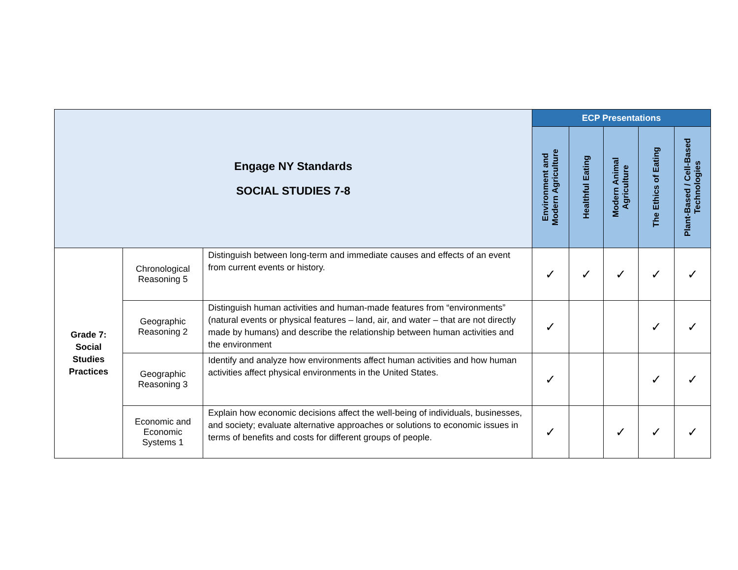| Engage NY Standards SOCIAL STUDIES 7-8 | | | ECP Presentations | | | | |
| | | | Environment and Modern Agriculture | Healthful Eating | Modern Animal Agriculture | The Ethics of Eating | Plant-Based / Cell-Based Technologies |
| Grade 7: Social Studies Practices | Chronological Reasoning 5 | Distinguish between long-term and immediate causes and effects of an event from current events or history. | ✓ | ✓ | ✓ | ✓ | ✓ |
| | Geographic Reasoning 2 | Distinguish human activities and human-made features from “environments” (natural events or physical features – land, air, and water – that are not directly made by humans) and describe the relationship between human activities and the environment | ✓ | | | ✓ | ✓ |
| | Geographic Reasoning 3 | Identify and analyze how environments affect human activities and how human activities affect physical environments in the United States. | ✓ | | | ✓ | ✓ |
| | Economic and Economic Systems 1 | Explain how economic decisions affect the well-being of individuals, businesses, and society; evaluate alternative approaches or solutions to economic issues in terms of benefits and costs for different groups of people. | ✓ | | ✓ | ✓ | ✓ |